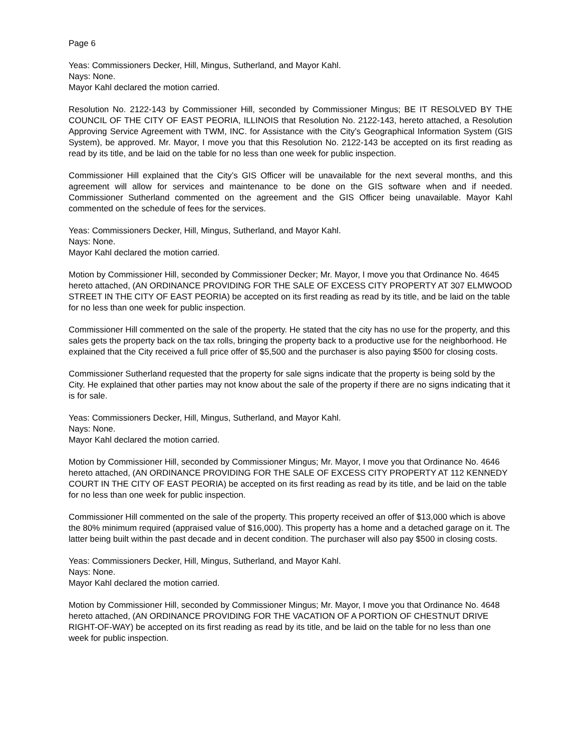Page 6
Yeas: Commissioners Decker, Hill, Mingus, Sutherland, and Mayor Kahl.
Nays: None.
Mayor Kahl declared the motion carried.
Resolution No. 2122-143 by Commissioner Hill, seconded by Commissioner Mingus; BE IT RESOLVED BY THE COUNCIL OF THE CITY OF EAST PEORIA, ILLINOIS that Resolution No. 2122-143, hereto attached, a Resolution Approving Service Agreement with TWM, INC. for Assistance with the City’s Geographical Information System (GIS System), be approved. Mr. Mayor, I move you that this Resolution No. 2122-143 be accepted on its first reading as read by its title, and be laid on the table for no less than one week for public inspection.
Commissioner Hill explained that the City’s GIS Officer will be unavailable for the next several months, and this agreement will allow for services and maintenance to be done on the GIS software when and if needed. Commissioner Sutherland commented on the agreement and the GIS Officer being unavailable. Mayor Kahl commented on the schedule of fees for the services.
Yeas: Commissioners Decker, Hill, Mingus, Sutherland, and Mayor Kahl.
Nays: None.
Mayor Kahl declared the motion carried.
Motion by Commissioner Hill, seconded by Commissioner Decker; Mr. Mayor, I move you that Ordinance No. 4645 hereto attached, (AN ORDINANCE PROVIDING FOR THE SALE OF EXCESS CITY PROPERTY AT 307 ELMWOOD STREET IN THE CITY OF EAST PEORIA) be accepted on its first reading as read by its title, and be laid on the table for no less than one week for public inspection.
Commissioner Hill commented on the sale of the property. He stated that the city has no use for the property, and this sales gets the property back on the tax rolls, bringing the property back to a productive use for the neighborhood. He explained that the City received a full price offer of $5,500 and the purchaser is also paying $500 for closing costs.
Commissioner Sutherland requested that the property for sale signs indicate that the property is being sold by the City. He explained that other parties may not know about the sale of the property if there are no signs indicating that it is for sale.
Yeas: Commissioners Decker, Hill, Mingus, Sutherland, and Mayor Kahl.
Nays: None.
Mayor Kahl declared the motion carried.
Motion by Commissioner Hill, seconded by Commissioner Mingus; Mr. Mayor, I move you that Ordinance No. 4646 hereto attached, (AN ORDINANCE PROVIDING FOR THE SALE OF EXCESS CITY PROPERTY AT 112 KENNEDY COURT IN THE CITY OF EAST PEORIA) be accepted on its first reading as read by its title, and be laid on the table for no less than one week for public inspection.
Commissioner Hill commented on the sale of the property. This property received an offer of $13,000 which is above the 80% minimum required (appraised value of $16,000). This property has a home and a detached garage on it. The latter being built within the past decade and in decent condition. The purchaser will also pay $500 in closing costs.
Yeas: Commissioners Decker, Hill, Mingus, Sutherland, and Mayor Kahl.
Nays: None.
Mayor Kahl declared the motion carried.
Motion by Commissioner Hill, seconded by Commissioner Mingus; Mr. Mayor, I move you that Ordinance No. 4648 hereto attached, (AN ORDINANCE PROVIDING FOR THE VACATION OF A PORTION OF CHESTNUT DRIVE RIGHT-OF-WAY) be accepted on its first reading as read by its title, and be laid on the table for no less than one week for public inspection.